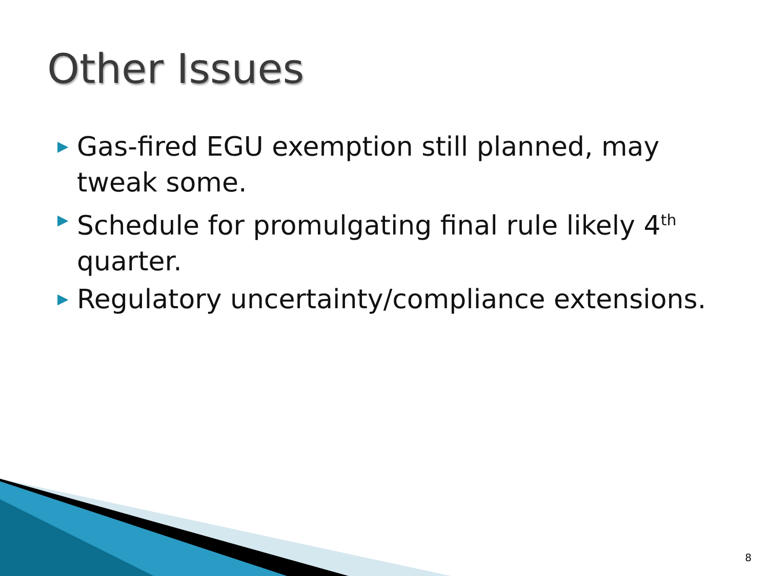Other Issues
▶ Gas-fired EGU exemption still planned, may tweak some.
▶ Schedule for promulgating final rule likely 4<sup>th</sup> quarter.
▶ Regulatory uncertainty/compliance extensions.
8